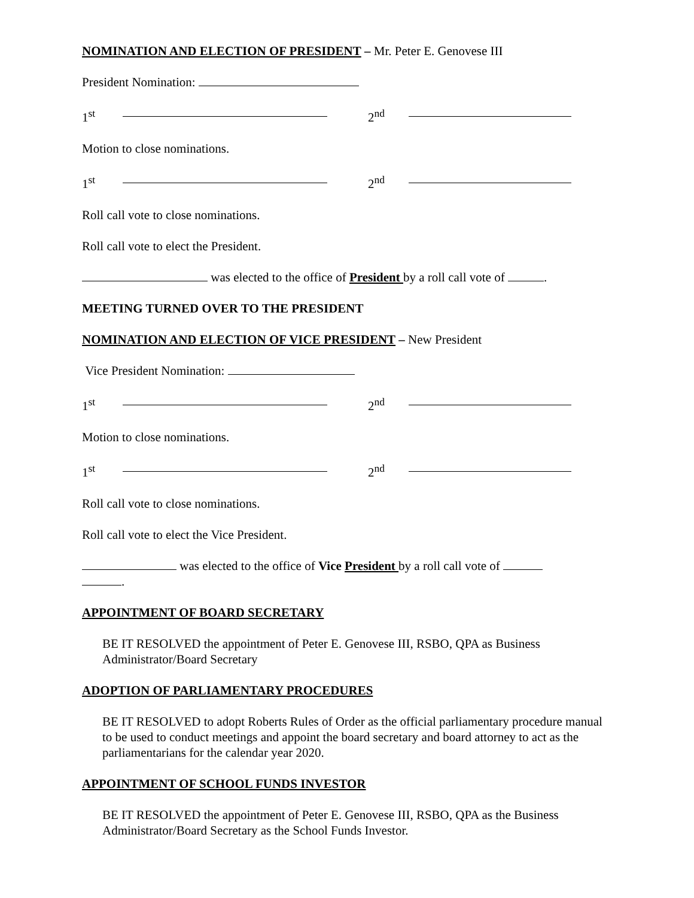NOMINATION AND ELECTION OF PRESIDENT – Mr. Peter E. Genovese III
President Nomination:
1<sup>st</sup> 2<sup>nd</sup>
Motion to close nominations.
1<sup>st</sup> 2<sup>nd</sup>
Roll call vote to close nominations.
Roll call vote to elect the President.
was elected to the office of President by a roll call vote of .
MEETING TURNED OVER TO THE PRESIDENT
NOMINATION AND ELECTION OF VICE PRESIDENT – New President
Vice President Nomination:
1<sup>st</sup> 2<sup>nd</sup>
Motion to close nominations.
1<sup>st</sup> 2<sup>nd</sup>
Roll call vote to close nominations.
Roll call vote to elect the Vice President.
was elected to the office of Vice President by a roll call vote of
.
APPOINTMENT OF BOARD SECRETARY
BE IT RESOLVED the appointment of Peter E. Genovese III, RSBO, QPA as Business Administrator/Board Secretary
ADOPTION OF PARLIAMENTARY PROCEDURES
BE IT RESOLVED to adopt Roberts Rules of Order as the official parliamentary procedure manual to be used to conduct meetings and appoint the board secretary and board attorney to act as the parliamentarians for the calendar year 2020.
APPOINTMENT OF SCHOOL FUNDS INVESTOR
BE IT RESOLVED the appointment of Peter E. Genovese III, RSBO, QPA as the Business Administrator/Board Secretary as the School Funds Investor.